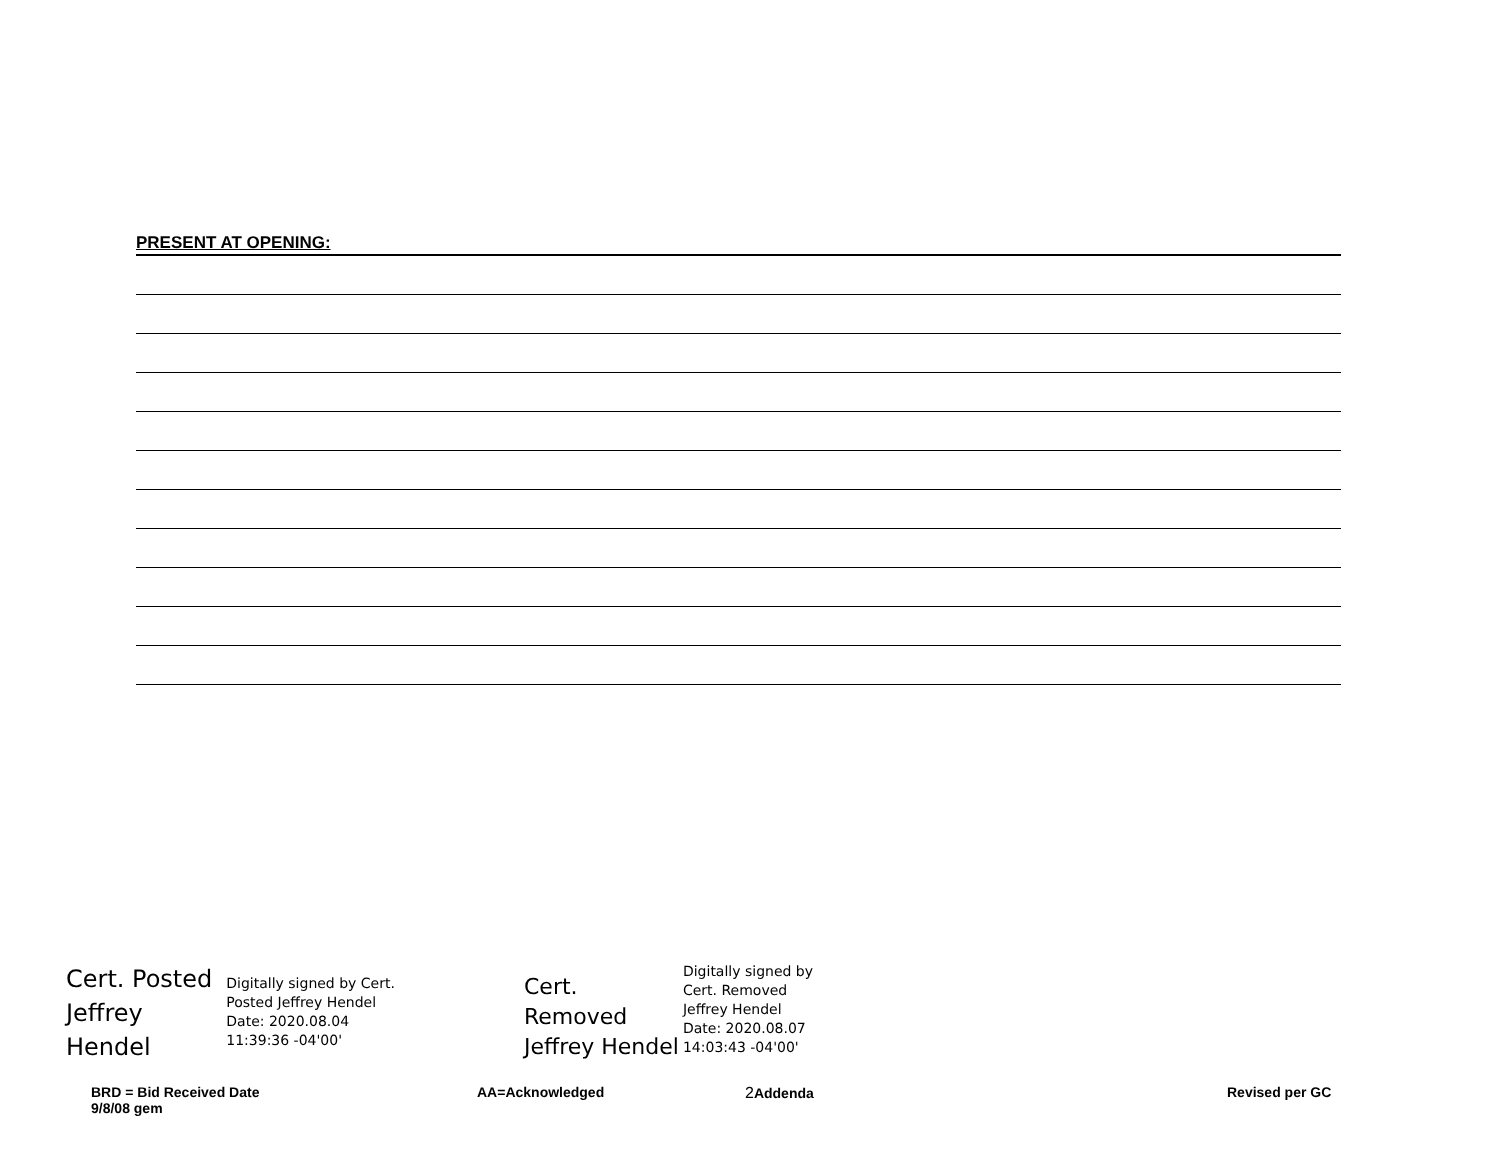PRESENT AT OPENING:
Cert. Posted
Jeffrey
Hendel
Digitally signed by Cert.
Posted Jeffrey Hendel
Date: 2020.08.04
11:39:36 -04'00'
Cert.
Removed
Jeffrey Hendel
Digitally signed by
Cert. Removed
Jeffrey Hendel
Date: 2020.08.07
14:03:43 -04'00'
BRD = Bid Received Date
9/8/08 gem
AA=Acknowledged 2 Addenda Revised per GC